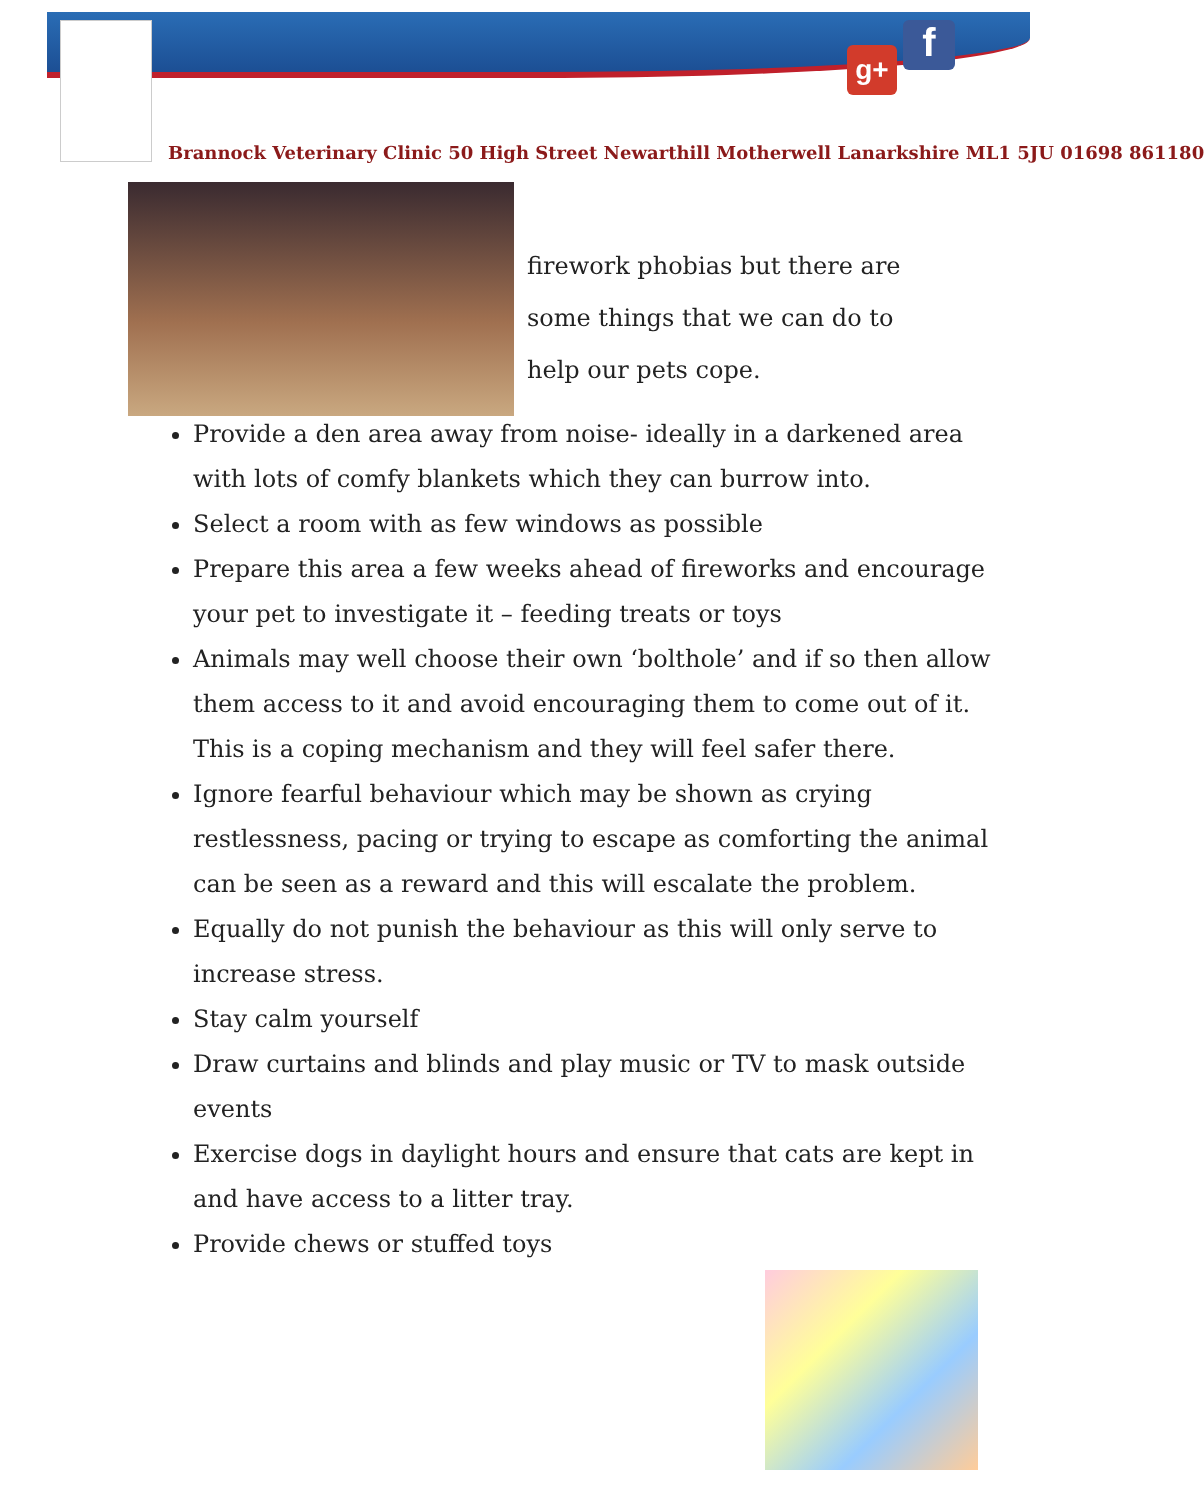g+ f
Brannock Veterinary Clinic 50 High Street Newarthill Motherwell Lanarkshire ML1 5JU 01698 861180
firework phobias but there are
some things that we can do to
help our pets cope.
Provide a den area away from noise- ideally in a darkened area with lots of comfy blankets which they can burrow into.
Select a room with as few windows as possible
Prepare this area a few weeks ahead of fireworks and encourage your pet to investigate it – feeding treats or toys
Animals may well choose their own ‘bolthole’ and if so then allow them access to it and avoid encouraging them to come out of it. This is a coping mechanism and they will feel safer there.
Ignore fearful behaviour which may be shown as crying restlessness, pacing or trying to escape as comforting the animal can be seen as a reward and this will escalate the problem.
Equally do not punish the behaviour as this will only serve to increase stress.
Stay calm yourself
Draw curtains and blinds and play music or TV to mask outside events
Exercise dogs in daylight hours and ensure that cats are kept in and have access to a litter tray.
Provide chews or stuffed toys